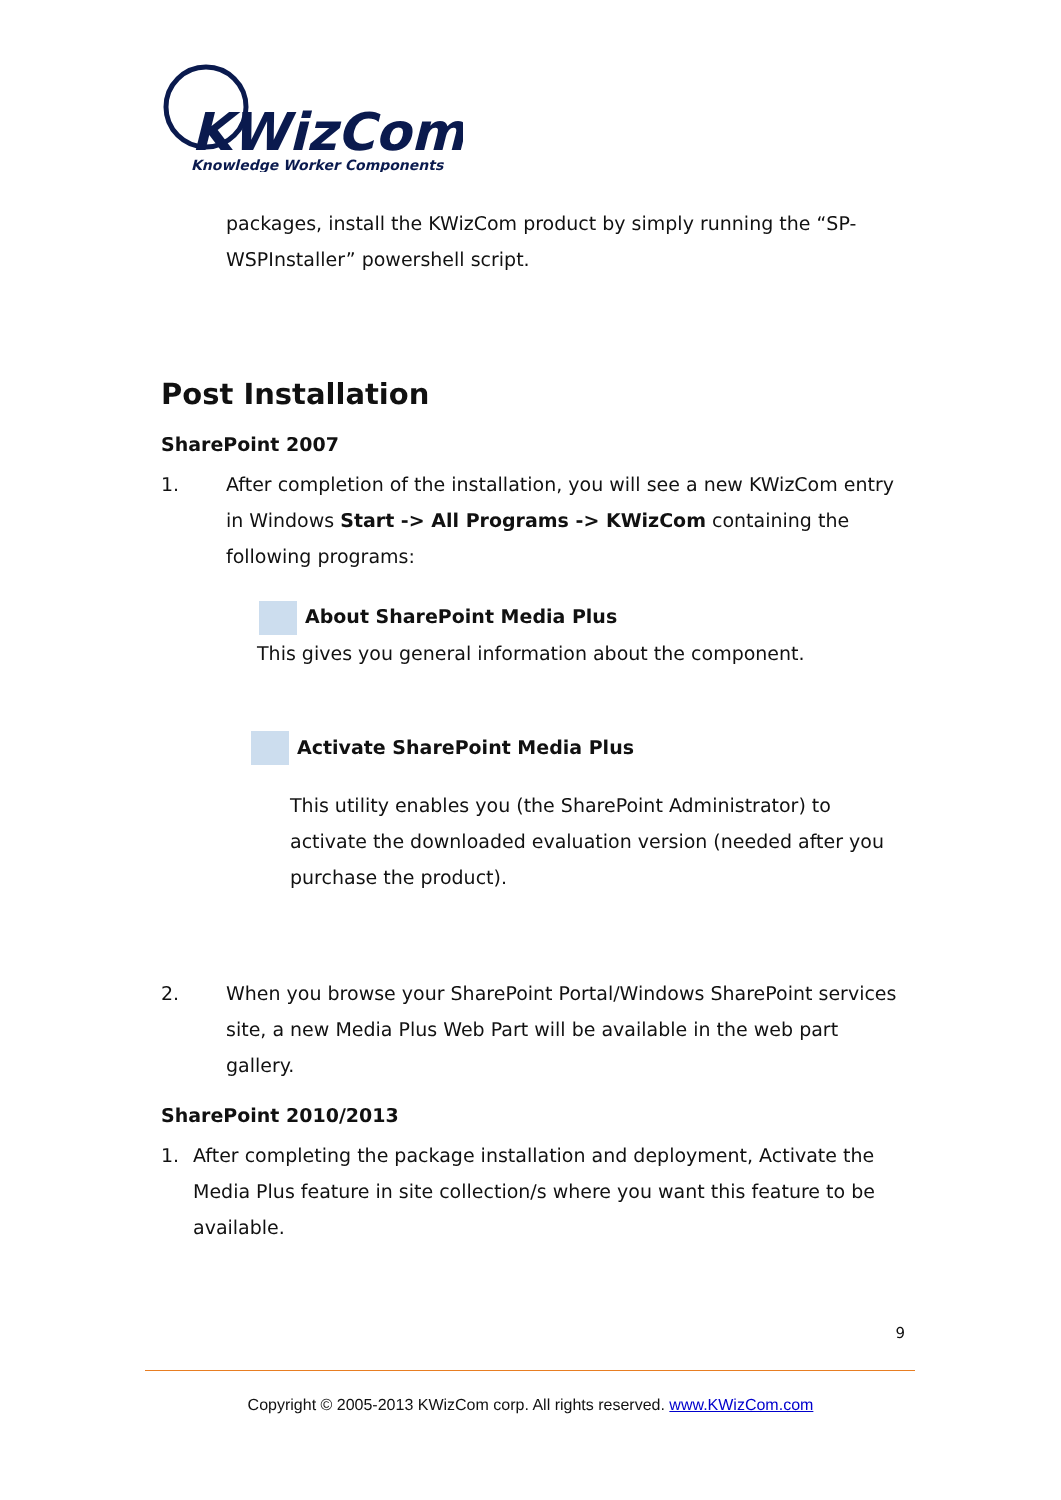KWizCom
Knowledge Worker Components
packages, install the KWizCom product by simply running the “SP-WSPInstaller” powershell script.
Post Installation
SharePoint 2007
1. After completion of the installation, you will see a new KWizCom entry in Windows Start -> All Programs -> KWizCom containing the following programs:
About SharePoint Media Plus
This gives you general information about the component.
Activate SharePoint Media Plus
This utility enables you (the SharePoint Administrator) to activate the downloaded evaluation version (needed after you purchase the product).
2. When you browse your SharePoint Portal/Windows SharePoint services site, a new Media Plus Web Part will be available in the web part gallery.
SharePoint 2010/2013
1. After completing the package installation and deployment, Activate the Media Plus feature in site collection/s where you want this feature to be available.
9
Copyright © 2005-2013 KWizCom corp. All rights reserved. www.KWizCom.com